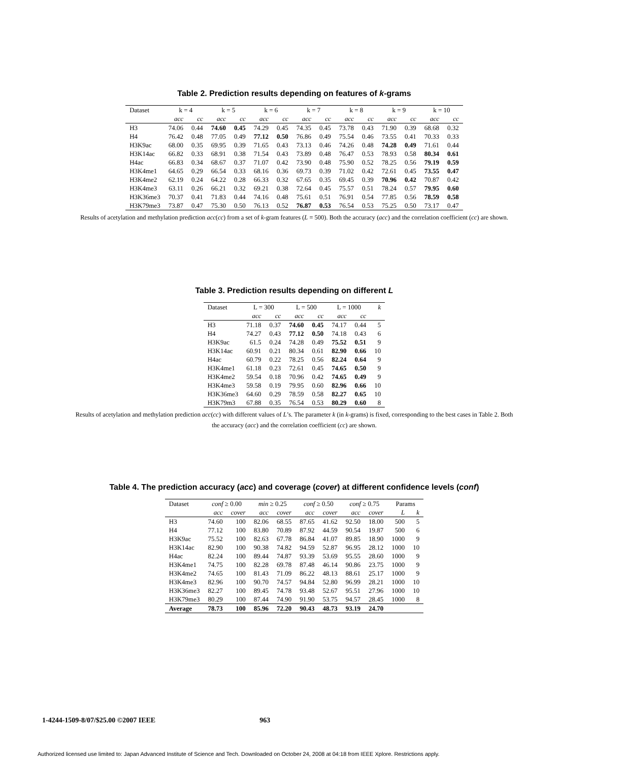Table 2. Prediction results depending on features of k-grams
| Dataset | k = 4 | | k = 5 | | k = 6 | | k = 7 | | k = 8 | | k = 9 | | k = 10 | |
| --- | --- | --- | --- | --- | --- | --- | --- | --- | --- | --- | --- | --- | --- | --- |
| | acc | cc | acc | cc | acc | cc | acc | cc | acc | cc | acc | cc | acc | cc |
| H3 | 74.06 | 0.44 | 74.60 | 0.45 | 74.29 | 0.45 | 74.35 | 0.45 | 73.78 | 0.43 | 71.90 | 0.39 | 68.68 | 0.32 |
| H4 | 76.42 | 0.48 | 77.05 | 0.49 | 77.12 | 0.50 | 76.86 | 0.49 | 75.54 | 0.46 | 73.55 | 0.41 | 70.33 | 0.33 |
| H3K9ac | 68.00 | 0.35 | 69.95 | 0.39 | 71.65 | 0.43 | 73.13 | 0.46 | 74.26 | 0.48 | 74.28 | 0.49 | 71.61 | 0.44 |
| H3K14ac | 66.82 | 0.33 | 68.91 | 0.38 | 71.54 | 0.43 | 73.89 | 0.48 | 76.47 | 0.53 | 78.93 | 0.58 | 80.34 | 0.61 |
| H4ac | 66.83 | 0.34 | 68.67 | 0.37 | 71.07 | 0.42 | 73.90 | 0.48 | 75.90 | 0.52 | 78.25 | 0.56 | 79.19 | 0.59 |
| H3K4me1 | 64.65 | 0.29 | 66.54 | 0.33 | 68.16 | 0.36 | 69.73 | 0.39 | 71.02 | 0.42 | 72.61 | 0.45 | 73.55 | 0.47 |
| H3K4me2 | 62.19 | 0.24 | 64.22 | 0.28 | 66.33 | 0.32 | 67.65 | 0.35 | 69.45 | 0.39 | 70.96 | 0.42 | 70.87 | 0.42 |
| H3K4me3 | 63.11 | 0.26 | 66.21 | 0.32 | 69.21 | 0.38 | 72.64 | 0.45 | 75.57 | 0.51 | 78.24 | 0.57 | 79.95 | 0.60 |
| H3K36me3 | 70.37 | 0.41 | 71.83 | 0.44 | 74.16 | 0.48 | 75.61 | 0.51 | 76.91 | 0.54 | 77.85 | 0.56 | 78.59 | 0.58 |
| H3K79me3 | 73.87 | 0.47 | 75.30 | 0.50 | 76.13 | 0.52 | 76.87 | 0.53 | 76.54 | 0.53 | 75.25 | 0.50 | 73.17 | 0.47 |
Results of acetylation and methylation prediction acc(cc) from a set of k-gram features (L = 500). Both the accuracy (acc) and the correlation coefficient (cc) are shown.
Table 3. Prediction results depending on different L
| Dataset | L = 300 | | L = 500 | | L = 1000 | | k |
| --- | --- | --- | --- | --- | --- | --- | --- |
| | acc | cc | acc | cc | acc | cc | |
| H3 | 71.18 | 0.37 | 74.60 | 0.45 | 74.17 | 0.44 | 5 |
| H4 | 74.27 | 0.43 | 77.12 | 0.50 | 74.18 | 0.43 | 6 |
| H3K9ac | 61.5 | 0.24 | 74.28 | 0.49 | 75.52 | 0.51 | 9 |
| H3K14ac | 60.91 | 0.21 | 80.34 | 0.61 | 82.90 | 0.66 | 10 |
| H4ac | 60.79 | 0.22 | 78.25 | 0.56 | 82.24 | 0.64 | 9 |
| H3K4me1 | 61.18 | 0.23 | 72.61 | 0.45 | 74.65 | 0.50 | 9 |
| H3K4me2 | 59.54 | 0.18 | 70.96 | 0.42 | 74.65 | 0.49 | 9 |
| H3K4me3 | 59.58 | 0.19 | 79.95 | 0.60 | 82.96 | 0.66 | 10 |
| H3K36me3 | 64.60 | 0.29 | 78.59 | 0.58 | 82.27 | 0.65 | 10 |
| H3K79m3 | 67.88 | 0.35 | 76.54 | 0.53 | 80.29 | 0.60 | 8 |
Results of acetylation and methylation prediction acc(cc) with different values of L’s. The parameter k (in k-grams) is fixed, corresponding to the best cases in Table 2. Both the accuracy (acc) and the correlation coefficient (cc) are shown.
Table 4. The prediction accuracy (acc) and coverage (cover) at different confidence levels (conf)
| Dataset | conf ≥ 0.00 | | min ≥ 0.25 | | conf ≥ 0.50 | | conf ≥ 0.75 | | Params | |
| --- | --- | --- | --- | --- | --- | --- | --- | --- | --- | --- |
| | acc | cover | acc | cover | acc | cover | acc | cover | L | k |
| H3 | 74.60 | 100 | 82.06 | 68.55 | 87.65 | 41.62 | 92.50 | 18.00 | 500 | 5 |
| H4 | 77.12 | 100 | 83.80 | 70.89 | 87.92 | 44.59 | 90.54 | 19.87 | 500 | 6 |
| H3K9ac | 75.52 | 100 | 82.63 | 67.78 | 86.84 | 41.07 | 89.85 | 18.90 | 1000 | 9 |
| H3K14ac | 82.90 | 100 | 90.38 | 74.82 | 94.59 | 52.87 | 96.95 | 28.12 | 1000 | 10 |
| H4ac | 82.24 | 100 | 89.44 | 74.87 | 93.39 | 53.69 | 95.55 | 28.60 | 1000 | 9 |
| H3K4me1 | 74.75 | 100 | 82.28 | 69.78 | 87.48 | 46.14 | 90.86 | 23.75 | 1000 | 9 |
| H3K4me2 | 74.65 | 100 | 81.43 | 71.09 | 86.22 | 48.13 | 88.61 | 25.17 | 1000 | 9 |
| H3K4me3 | 82.96 | 100 | 90.70 | 74.57 | 94.84 | 52.80 | 96.99 | 28.21 | 1000 | 10 |
| H3K36me3 | 82.27 | 100 | 89.45 | 74.78 | 93.48 | 52.67 | 95.51 | 27.96 | 1000 | 10 |
| H3K79me3 | 80.29 | 100 | 87.44 | 74.90 | 91.90 | 53.75 | 94.57 | 28.45 | 1000 | 8 |
| Average | 78.73 | 100 | 85.96 | 72.20 | 90.43 | 48.73 | 93.19 | 24.70 | | |
1-4244-1509-8/07/$25.00 ©2007 IEEE 963
Authorized licensed use limited to: Japan Advanced Institute of Science and Tech. Downloaded on October 24, 2008 at 04:18 from IEEE Xplore. Restrictions apply.